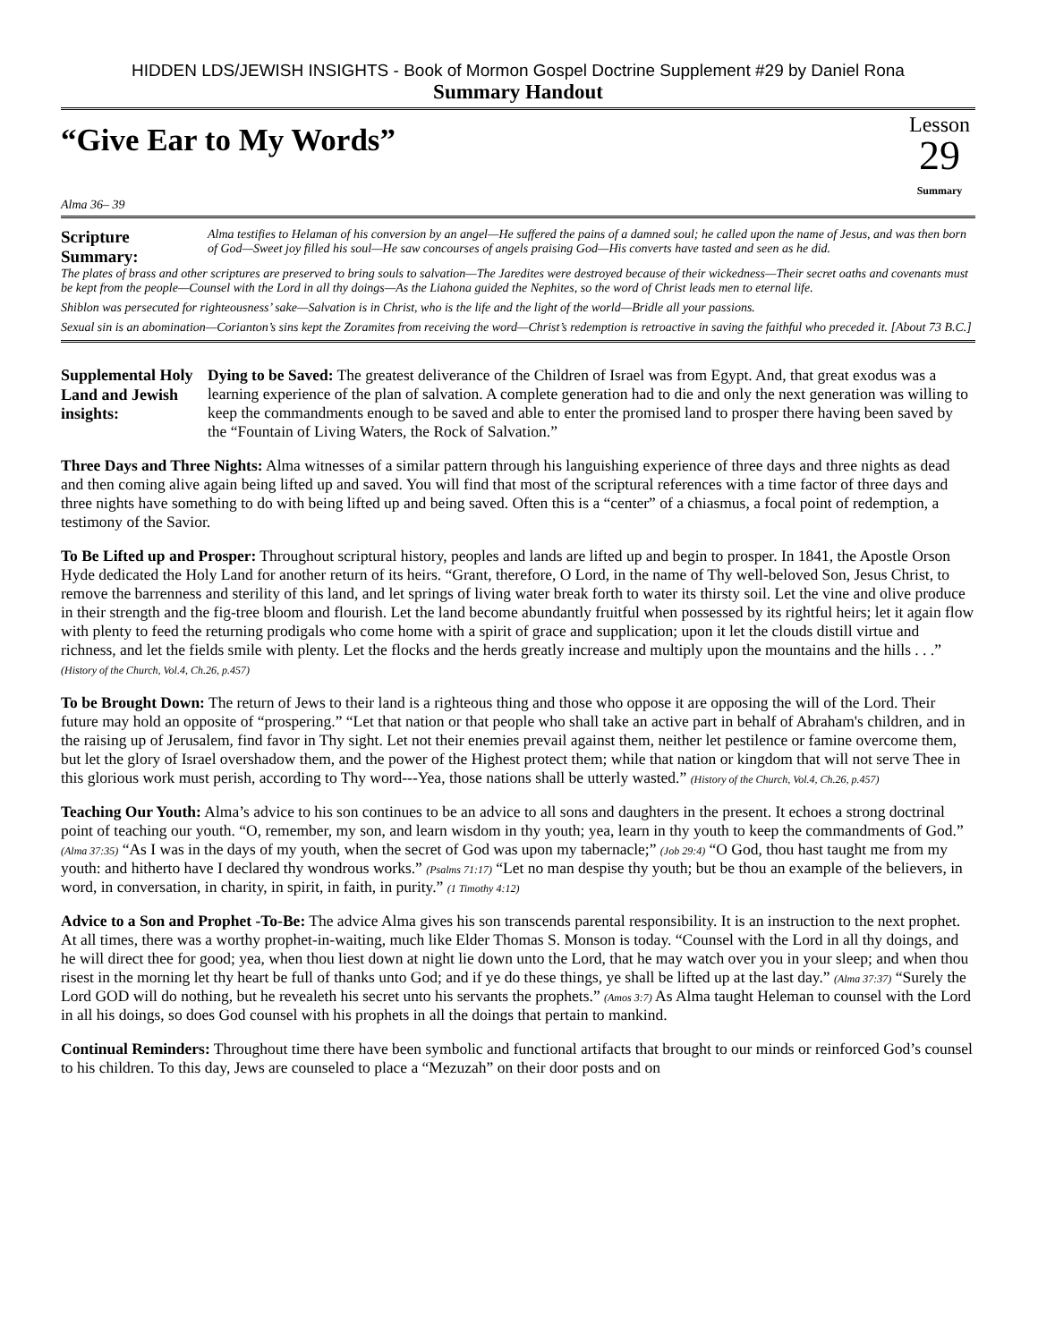HIDDEN LDS/JEWISH INSIGHTS - Book of Mormon Gospel Doctrine Supplement #29 by Daniel Rona
Summary Handout
“Give Ear to My Words”
Alma 36– 39
Lesson
29
Summary
Scripture Summary:
Alma testifies to Helaman of his conversion by an angel—He suffered the pains of a damned soul; he called upon the name of Jesus, and was then born of God—Sweet joy filled his soul—He saw concourses of angels praising God—His converts have tasted and seen as he did.
The plates of brass and other scriptures are preserved to bring souls to salvation—The Jaredites were destroyed because of their wickedness—Their secret oaths and covenants must be kept from the people—Counsel with the Lord in all thy doings—As the Liahona guided the Nephites, so the word of Christ leads men to eternal life.
Shiblon was persecuted for righteousness’ sake—Salvation is in Christ, who is the life and the light of the world—Bridle all your passions.
Sexual sin is an abomination—Corianton’s sins kept the Zoramites from receiving the word—Christ’s redemption is retroactive in saving the faithful who preceded it. [About 73 B.C.]
Supplemental Holy Land and Jewish insights:
Dying to be Saved: The greatest deliverance of the Children of Israel was from Egypt. And, that great exodus was a learning experience of the plan of salvation. A complete generation had to die and only the next generation was willing to keep the commandments enough to be saved and able to enter the promised land to prosper there having been saved by the “Fountain of Living Waters, the Rock of Salvation.”
Three Days and Three Nights: Alma witnesses of a similar pattern through his languishing experience of three days and three nights as dead and then coming alive again being lifted up and saved. You will find that most of the scriptural references with a time factor of three days and three nights have something to do with being lifted up and being saved. Often this is a “center” of a chiasmus, a focal point of redemption, a testimony of the Savior.
To Be Lifted up and Prosper: Throughout scriptural history, peoples and lands are lifted up and begin to prosper. In 1841, the Apostle Orson Hyde dedicated the Holy Land for another return of its heirs. “Grant, therefore, O Lord, in the name of Thy well-beloved Son, Jesus Christ, to remove the barrenness and sterility of this land, and let springs of living water break forth to water its thirsty soil. Let the vine and olive produce in their strength and the fig-tree bloom and flourish. Let the land become abundantly fruitful when possessed by its rightful heirs; let it again flow with plenty to feed the returning prodigals who come home with a spirit of grace and supplication; upon it let the clouds distill virtue and richness, and let the fields smile with plenty. Let the flocks and the herds greatly increase and multiply upon the mountains and the hills . . .” (History of the Church, Vol.4, Ch.26, p.457)
To be Brought Down: The return of Jews to their land is a righteous thing and those who oppose it are opposing the will of the Lord. Their future may hold an opposite of “prospering.” “Let that nation or that people who shall take an active part in behalf of Abraham's children, and in the raising up of Jerusalem, find favor in Thy sight. Let not their enemies prevail against them, neither let pestilence or famine overcome them, but let the glory of Israel overshadow them, and the power of the Highest protect them; while that nation or kingdom that will not serve Thee in this glorious work must perish, according to Thy word---Yea, those nations shall be utterly wasted.” (History of the Church, Vol.4, Ch.26, p.457)
Teaching Our Youth: Alma’s advice to his son continues to be an advice to all sons and daughters in the present. It echoes a strong doctrinal point of teaching our youth. “O, remember, my son, and learn wisdom in thy youth; yea, learn in thy youth to keep the commandments of God.” (Alma 37:35) “As I was in the days of my youth, when the secret of God was upon my tabernacle;” (Job 29:4) “O God, thou hast taught me from my youth: and hitherto have I declared thy wondrous works.” (Psalms 71:17) “Let no man despise thy youth; but be thou an example of the believers, in word, in conversation, in charity, in spirit, in faith, in purity.” (1 Timothy 4:12)
Advice to a Son and Prophet -To-Be: The advice Alma gives his son transcends parental responsibility. It is an instruction to the next prophet. At all times, there was a worthy prophet-in-waiting, much like Elder Thomas S. Monson is today. “Counsel with the Lord in all thy doings, and he will direct thee for good; yea, when thou liest down at night lie down unto the Lord, that he may watch over you in your sleep; and when thou risest in the morning let thy heart be full of thanks unto God; and if ye do these things, ye shall be lifted up at the last day.” (Alma 37:37) “Surely the Lord GOD will do nothing, but he revealeth his secret unto his servants the prophets.” (Amos 3:7) As Alma taught Heleman to counsel with the Lord in all his doings, so does God counsel with his prophets in all the doings that pertain to mankind.
Continual Reminders: Throughout time there have been symbolic and functional artifacts that brought to our minds or reinforced God’s counsel to his children. To this day, Jews are counseled to place a “Mezuzah” on their door posts and on